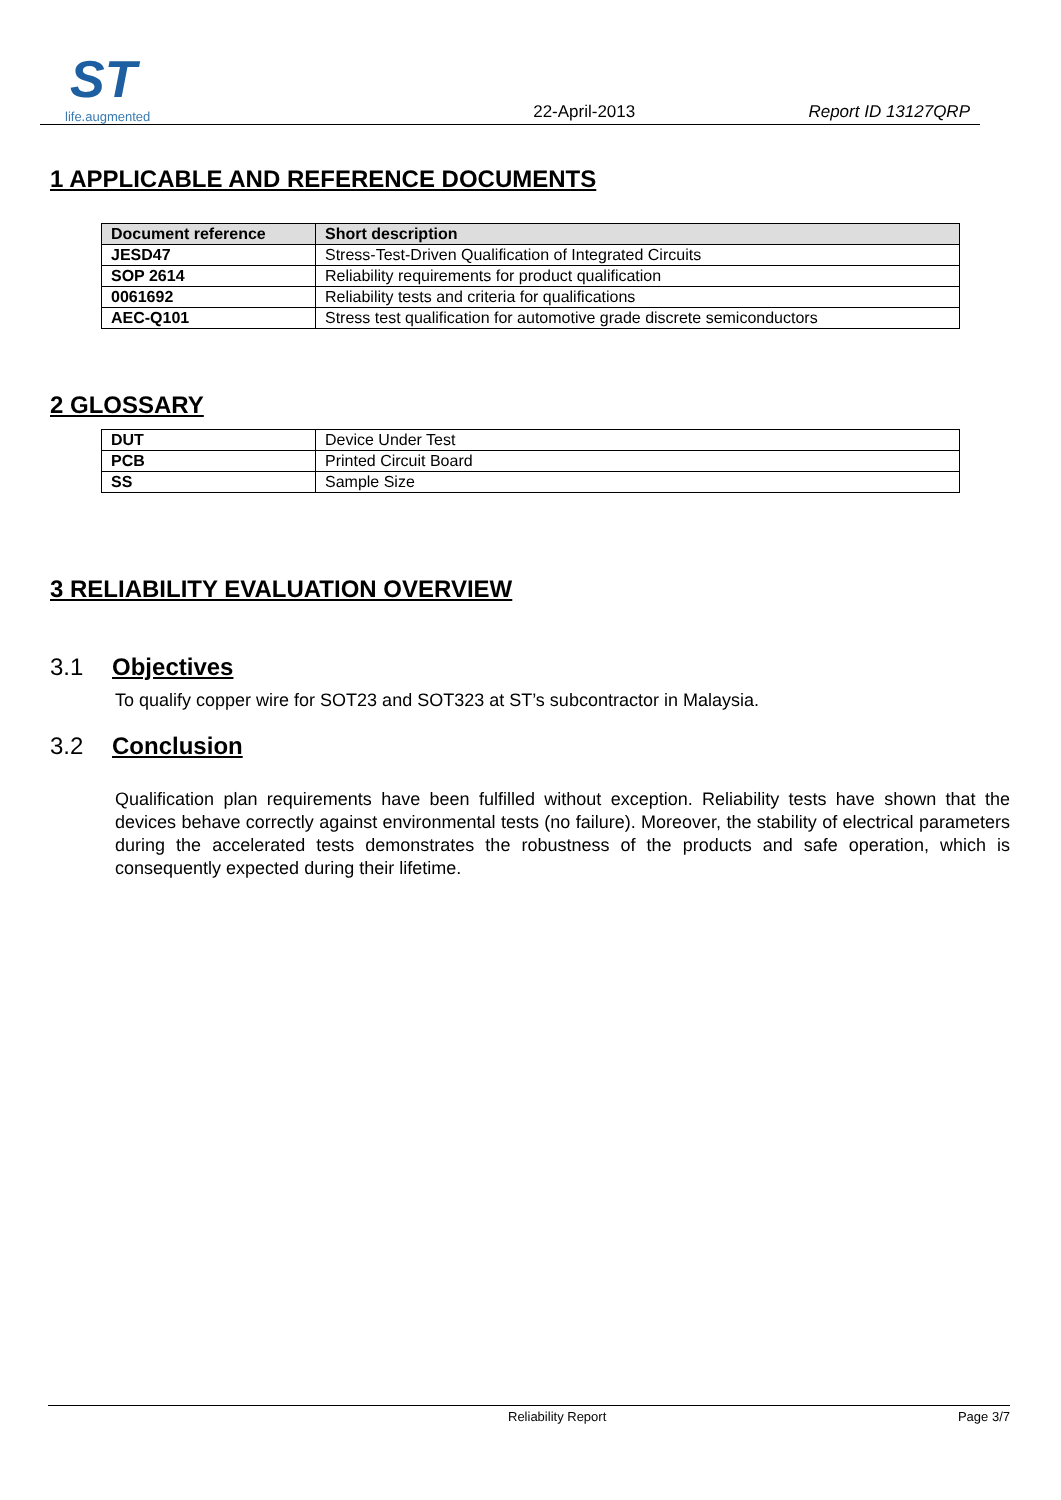ST
life.augmented
22-April-2013
Report ID 13127QRP
1 APPLICABLE AND REFERENCE DOCUMENTS
| Document reference | Short description |
| --- | --- |
| JESD47 | Stress-Test-Driven Qualification of Integrated Circuits |
| SOP 2614 | Reliability requirements for product qualification |
| 0061692 | Reliability tests and criteria for qualifications |
| AEC-Q101 | Stress test qualification for automotive grade discrete semiconductors |
2 GLOSSARY
| DUT | Device Under Test |
| PCB | Printed Circuit Board |
| SS | Sample Size |
3 RELIABILITY EVALUATION OVERVIEW
3.1 Objectives
To qualify copper wire for SOT23 and SOT323 at ST’s subcontractor in Malaysia.
3.2 Conclusion
Qualification plan requirements have been fulfilled without exception. Reliability tests have shown that the devices behave correctly against environmental tests (no failure). Moreover, the stability of electrical parameters during the accelerated tests demonstrates the robustness of the products and safe operation, which is consequently expected during their lifetime.
Reliability Report Page 3/7